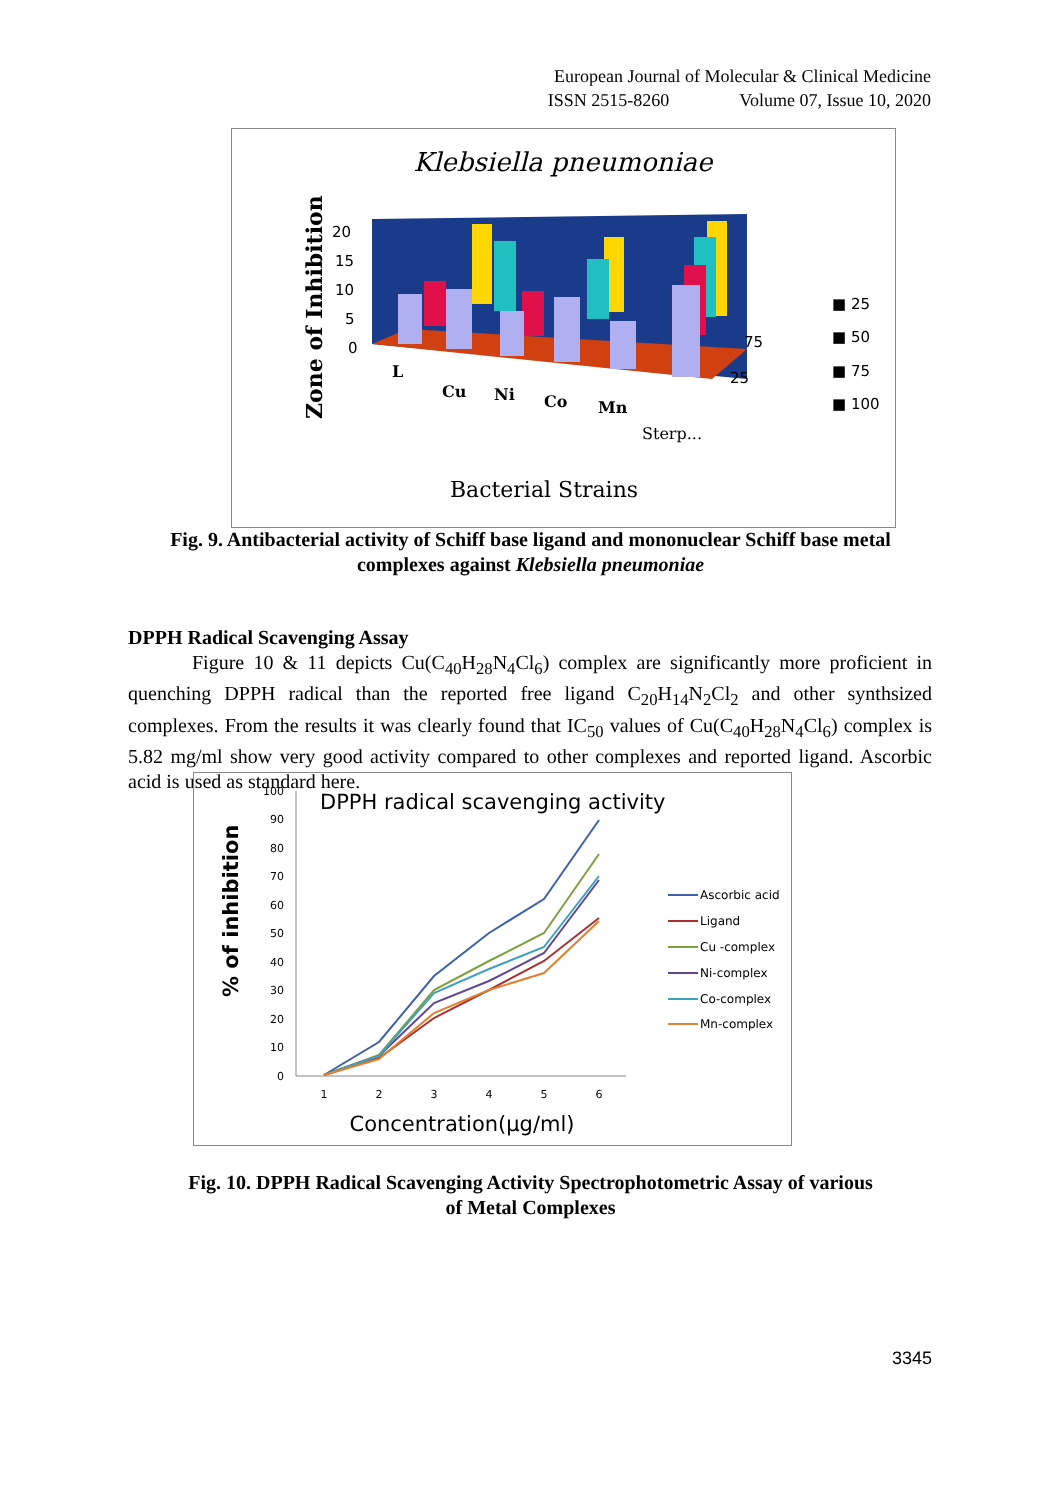European Journal of Molecular & Clinical Medicine
ISSN 2515-8260 Volume 07, Issue 10, 2020
Klebsiella pneumoniae
20
15
10
5
0
75
25
■ 25
■ 50
■ 75
■ 100
L
Cu
Ni
Co
Mn
Sterp...
Zone of Inhibition
Bacterial Strains
Fig. 9. Antibacterial activity of Schiff base ligand and mononuclear Schiff base metal
complexes against Klebsiella pneumoniae
DPPH Radical Scavenging Assay
Figure 10 & 11 depicts Cu(C<sub>40</sub>H<sub>28</sub>N<sub>4</sub>Cl<sub>6</sub>) complex are significantly more proficient in quenching DPPH radical than the reported free ligand C<sub>20</sub>H<sub>14</sub>N<sub>2</sub>Cl<sub>2</sub> and other synthsized complexes. From the results it was clearly found that IC<sub>50</sub> values of Cu(C<sub>40</sub>H<sub>28</sub>N<sub>4</sub>Cl<sub>6</sub>) complex is 5.82 mg/ml show very good activity compared to other complexes and reported ligand. Ascorbic acid is used as standard here.
DPPH radical scavenging activity
100
90
80
70
60
50
40
30
20
10
0
1
2
3
4
5
6
% of inhibition
Concentration(μg/ml)
Ascorbic acid
Ligand
Cu -complex
Ni-complex
Co-complex
Mn-complex
Fig. 10. DPPH Radical Scavenging Activity Spectrophotometric Assay of various
of Metal Complexes
3345